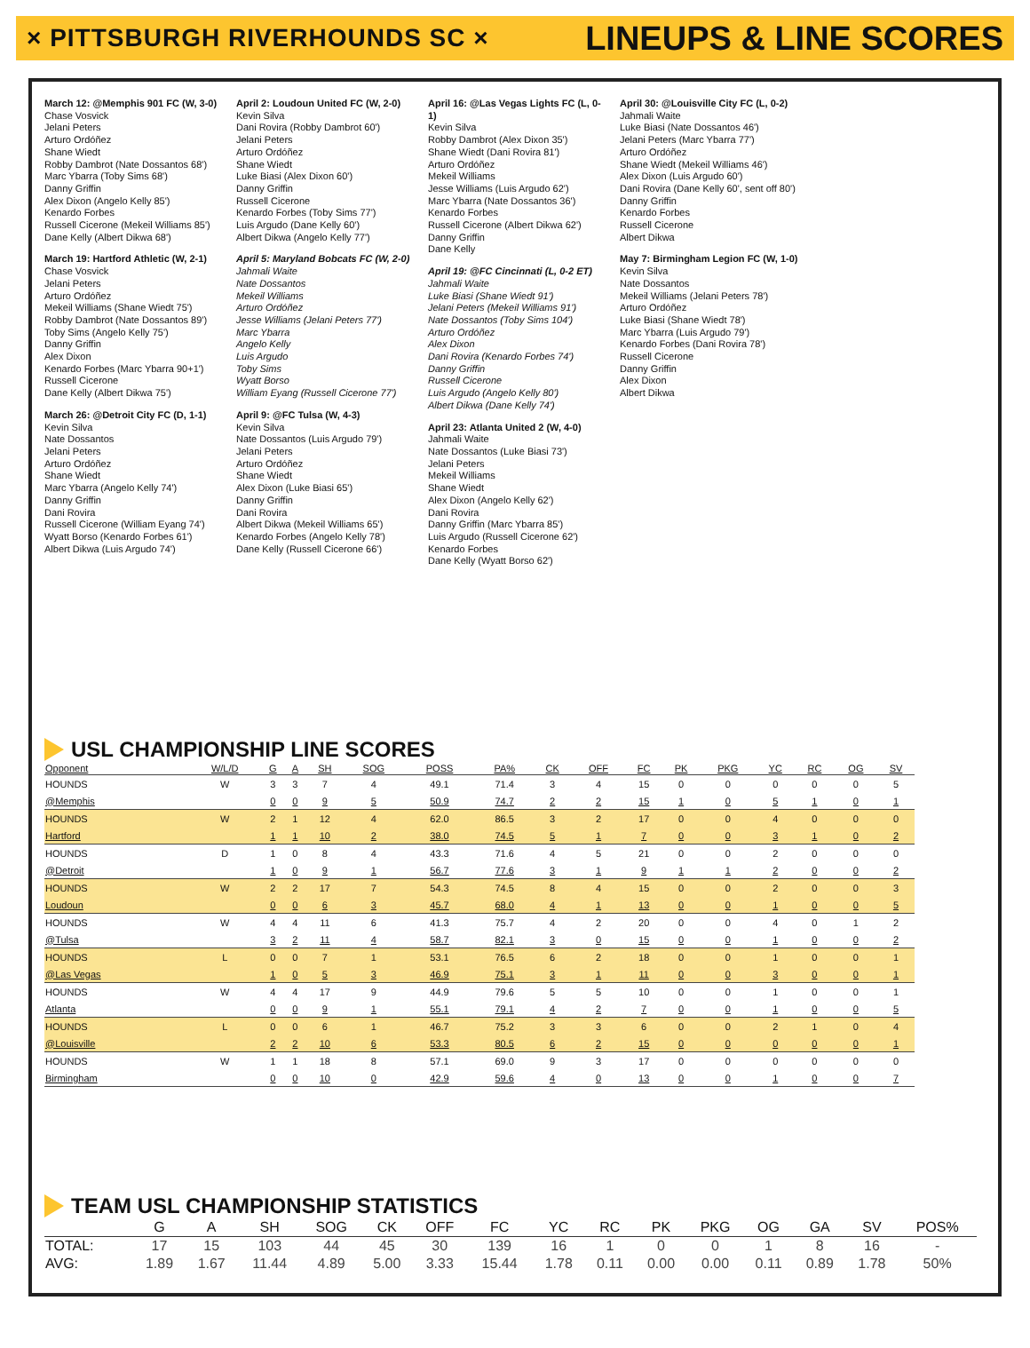× PITTSBURGH RIVERHOUNDS SC ×
LINEUPS & LINE SCORES
March 12: @Memphis 901 FC (W, 3-0)
Chase Vosvick
Jelani Peters
Arturo Ordóñez
Shane Wiedt
Robby Dambrot (Nate Dossantos 68')
Marc Ybarra (Toby Sims 68')
Danny Griffin
Alex Dixon (Angelo Kelly 85')
Kenardo Forbes
Russell Cicerone (Mekeil Williams 85')
Dane Kelly (Albert Dikwa 68')
March 19: Hartford Athletic (W, 2-1)
Chase Vosvick
Jelani Peters
Arturo Ordóñez
Mekeil Williams (Shane Wiedt 75')
Robby Dambrot (Nate Dossantos 89')
Toby Sims (Angelo Kelly 75')
Danny Griffin
Alex Dixon
Kenardo Forbes (Marc Ybarra 90+1')
Russell Cicerone
Dane Kelly (Albert Dikwa 75')
March 26: @Detroit City FC (D, 1-1)
Kevin Silva
Nate Dossantos
Jelani Peters
Arturo Ordóñez
Shane Wiedt
Marc Ybarra (Angelo Kelly 74')
Danny Griffin
Dani Rovira
Russell Cicerone (William Eyang 74')
Wyatt Borso (Kenardo Forbes 61')
Albert Dikwa (Luis Argudo 74')
April 2: Loudoun United FC (W, 2-0)
Kevin Silva
Dani Rovira (Robby Dambrot 60')
Jelani Peters
Arturo Ordóñez
Shane Wiedt
Luke Biasi (Alex Dixon 60')
Danny Griffin
Russell Cicerone
Kenardo Forbes (Toby Sims 77')
Luis Argudo (Dane Kelly 60')
Albert Dikwa (Angelo Kelly 77')
April 5: Maryland Bobcats FC (W, 2-0)
Jahmali Waite
Nate Dossantos
Mekeil Williams
Arturo Ordóñez
Jesse Williams (Jelani Peters 77')
Marc Ybarra
Angelo Kelly
Luis Argudo
Toby Sims
Wyatt Borso
William Eyang (Russell Cicerone 77')
April 9: @FC Tulsa (W, 4-3)
Kevin Silva
Nate Dossantos (Luis Argudo 79')
Jelani Peters
Arturo Ordóñez
Shane Wiedt
Alex Dixon (Luke Biasi 65')
Danny Griffin
Dani Rovira
Albert Dikwa (Mekeil Williams 65')
Kenardo Forbes (Angelo Kelly 78')
Dane Kelly (Russell Cicerone 66')
April 16: @Las Vegas Lights FC (L, 0-1)
Kevin Silva
Robby Dambrot (Alex Dixon 35')
Shane Wiedt (Dani Rovira 81')
Arturo Ordóñez
Mekeil Williams
Jesse Williams (Luis Argudo 62')
Marc Ybarra (Nate Dossantos 36')
Kenardo Forbes
Russell Cicerone (Albert Dikwa 62')
Danny Griffin
Dane Kelly
April 19: @FC Cincinnati (L, 0-2 ET)
Jahmali Waite
Luke Biasi (Shane Wiedt 91')
Jelani Peters (Mekeil Williams 91')
Nate Dossantos (Toby Sims 104')
Arturo Ordóñez
Alex Dixon
Dani Rovira (Kenardo Forbes 74')
Danny Griffin
Russell Cicerone
Luis Argudo (Angelo Kelly 80')
Albert Dikwa (Dane Kelly 74')
April 23: Atlanta United 2 (W, 4-0)
Jahmali Waite
Nate Dossantos (Luke Biasi 73')
Jelani Peters
Mekeil Williams
Shane Wiedt
Alex Dixon (Angelo Kelly 62')
Dani Rovira
Danny Griffin (Marc Ybarra 85')
Luis Argudo (Russell Cicerone 62')
Kenardo Forbes
Dane Kelly (Wyatt Borso 62')
April 30: @Louisville City FC (L, 0-2)
Jahmali Waite
Luke Biasi (Nate Dossantos 46')
Jelani Peters (Marc Ybarra 77')
Arturo Ordóñez
Shane Wiedt (Mekeil Williams 46')
Alex Dixon (Luis Argudo 60')
Dani Rovira (Dane Kelly 60', sent off 80')
Danny Griffin
Kenardo Forbes
Russell Cicerone
Albert Dikwa
May 7: Birmingham Legion FC (W, 1-0)
Kevin Silva
Nate Dossantos
Mekeil Williams (Jelani Peters 78')
Arturo Ordóñez
Luke Biasi (Shane Wiedt 78')
Marc Ybarra (Luis Argudo 79')
Kenardo Forbes (Dani Rovira 78')
Russell Cicerone
Danny Griffin
Alex Dixon
Albert Dikwa
USL CHAMPIONSHIP LINE SCORES
| Opponent | W/L/D | G | A | SH | SOG | POSS | PA% | CK | OFF | FC | PK | PKG | YC | RC | OG | SV |
| --- | --- | --- | --- | --- | --- | --- | --- | --- | --- | --- | --- | --- | --- | --- | --- | --- |
| HOUNDS | W | 3 | 3 | 7 | 4 | 49.1 | 71.4 | 3 | 4 | 15 | 0 | 0 | 0 | 0 | 0 | 5 |
| @Memphis | | 0 | 0 | 9 | 5 | 50.9 | 74.7 | 2 | 2 | 15 | 1 | 0 | 5 | 1 | 0 | 1 |
| HOUNDS | W | 2 | 1 | 12 | 4 | 62.0 | 86.5 | 3 | 2 | 17 | 0 | 0 | 4 | 0 | 0 | 0 |
| Hartford | | 1 | 1 | 10 | 2 | 38.0 | 74.5 | 5 | 1 | 7 | 0 | 0 | 3 | 1 | 0 | 2 |
| HOUNDS | D | 1 | 0 | 8 | 4 | 43.3 | 71.6 | 4 | 5 | 21 | 0 | 0 | 2 | 0 | 0 | 0 |
| @Detroit | | 1 | 0 | 9 | 1 | 56.7 | 77.6 | 3 | 1 | 9 | 1 | 1 | 2 | 0 | 0 | 2 |
| HOUNDS | W | 2 | 2 | 17 | 7 | 54.3 | 74.5 | 8 | 4 | 15 | 0 | 0 | 2 | 0 | 0 | 3 |
| Loudoun | | 0 | 0 | 6 | 3 | 45.7 | 68.0 | 4 | 1 | 13 | 0 | 0 | 1 | 0 | 0 | 5 |
| HOUNDS | W | 4 | 4 | 11 | 6 | 41.3 | 75.7 | 4 | 2 | 20 | 0 | 0 | 4 | 0 | 1 | 2 |
| @Tulsa | | 3 | 2 | 11 | 4 | 58.7 | 82.1 | 3 | 0 | 15 | 0 | 0 | 1 | 0 | 0 | 2 |
| HOUNDS | L | 0 | 0 | 7 | 1 | 53.1 | 76.5 | 6 | 2 | 18 | 0 | 0 | 1 | 0 | 0 | 1 |
| @Las Vegas | | 1 | 0 | 5 | 3 | 46.9 | 75.1 | 3 | 1 | 11 | 0 | 0 | 3 | 0 | 0 | 1 |
| HOUNDS | W | 4 | 4 | 17 | 9 | 44.9 | 79.6 | 5 | 5 | 10 | 0 | 0 | 1 | 0 | 0 | 1 |
| Atlanta | | 0 | 0 | 9 | 1 | 55.1 | 79.1 | 4 | 2 | 7 | 0 | 0 | 1 | 0 | 0 | 5 |
| HOUNDS | L | 0 | 0 | 6 | 1 | 46.7 | 75.2 | 3 | 3 | 6 | 0 | 0 | 2 | 1 | 0 | 4 |
| @Louisville | | 2 | 2 | 10 | 6 | 53.3 | 80.5 | 6 | 2 | 15 | 0 | 0 | 0 | 0 | 0 | 1 |
| HOUNDS | W | 1 | 1 | 18 | 8 | 57.1 | 69.0 | 9 | 3 | 17 | 0 | 0 | 0 | 0 | 0 | 0 |
| Birmingham | | 0 | 0 | 10 | 0 | 42.9 | 59.6 | 4 | 0 | 13 | 0 | 0 | 1 | 0 | 0 | 7 |
TEAM USL CHAMPIONSHIP STATISTICS
| | G | A | SH | SOG | CK | OFF | FC | YC | RC | PK | PKG | OG | GA | SV | POS% |
| --- | --- | --- | --- | --- | --- | --- | --- | --- | --- | --- | --- | --- | --- | --- | --- |
| TOTAL: | 17 | 15 | 103 | 44 | 45 | 30 | 139 | 16 | 1 | 0 | 0 | 1 | 8 | 16 | - |
| AVG: | 1.89 | 1.67 | 11.44 | 4.89 | 5.00 | 3.33 | 15.44 | 1.78 | 0.11 | 0.00 | 0.00 | 0.11 | 0.89 | 1.78 | 50% |